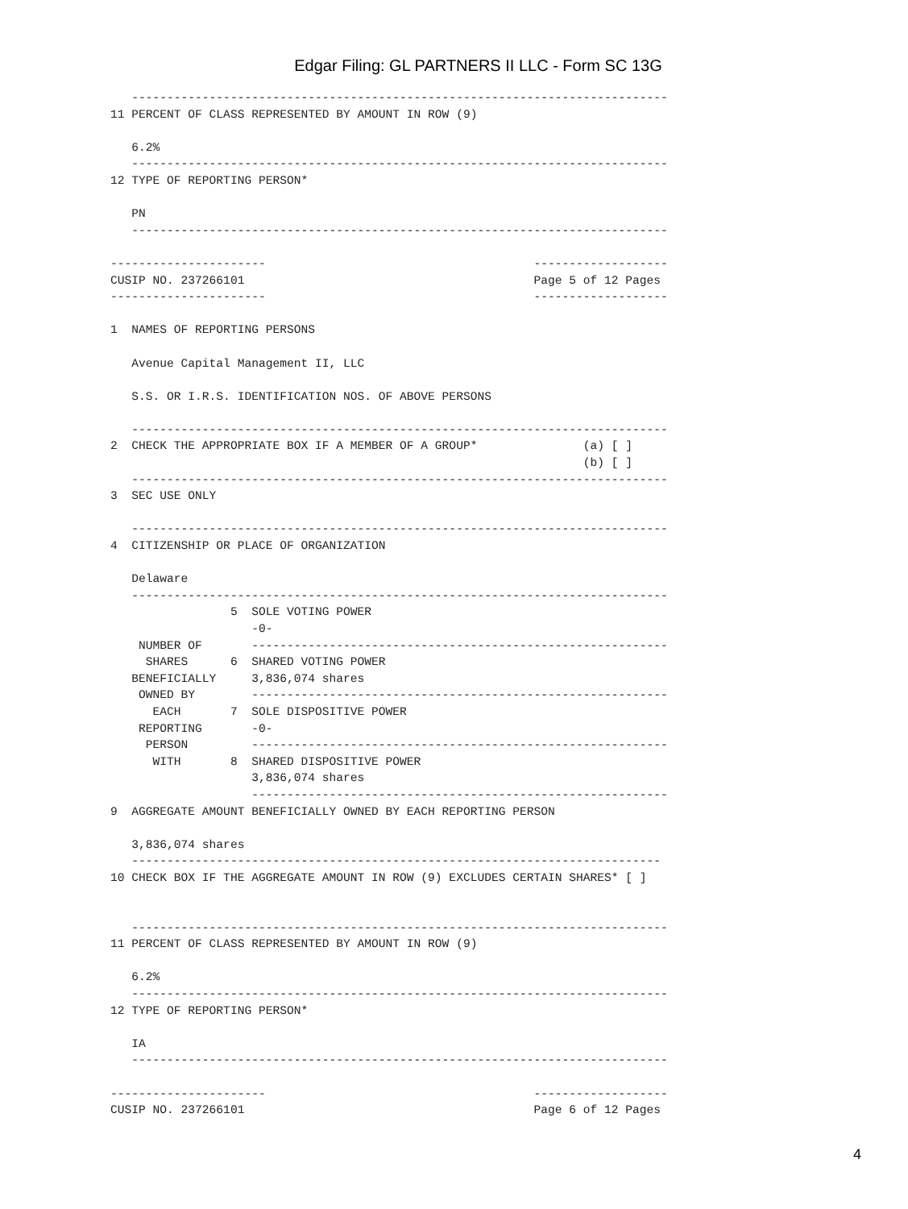Edgar Filing: GL PARTNERS II LLC - Form SC 13G
   ----------------------------------------------------------------------------
11 PERCENT OF CLASS REPRESENTED BY AMOUNT IN ROW (9)

   6.2%
   ----------------------------------------------------------------------------
12 TYPE OF REPORTING PERSON*

   PN
   ----------------------------------------------------------------------------

----------------------                                      -------------------
CUSIP NO. 237266101                                         Page 5 of 12 Pages
----------------------                                      -------------------

1  NAMES OF REPORTING PERSONS

   Avenue Capital Management II, LLC

   S.S. OR I.R.S. IDENTIFICATION NOS. OF ABOVE PERSONS

   ----------------------------------------------------------------------------
2  CHECK THE APPROPRIATE BOX IF A MEMBER OF A GROUP*               (a) [ ]
                                                                   (b) [ ]
   ----------------------------------------------------------------------------
3  SEC USE ONLY

   ----------------------------------------------------------------------------
4  CITIZENSHIP OR PLACE OF ORGANIZATION

   Delaware
   ----------------------------------------------------------------------------
                 5  SOLE VOTING POWER
                    -0-
    NUMBER OF       -----------------------------------------------------------
     SHARES      6  SHARED VOTING POWER
   BENEFICIALLY     3,836,074 shares
    OWNED BY        -----------------------------------------------------------
      EACH       7  SOLE DISPOSITIVE POWER
    REPORTING       -0-
     PERSON         -----------------------------------------------------------
      WITH       8  SHARED DISPOSITIVE POWER
                    3,836,074 shares
                    -----------------------------------------------------------
9  AGGREGATE AMOUNT BENEFICIALLY OWNED BY EACH REPORTING PERSON

   3,836,074 shares
   ---------------------------------------------------------------------------
10 CHECK BOX IF THE AGGREGATE AMOUNT IN ROW (9) EXCLUDES CERTAIN SHARES* [ ]


   ----------------------------------------------------------------------------
11 PERCENT OF CLASS REPRESENTED BY AMOUNT IN ROW (9)

   6.2%
   ----------------------------------------------------------------------------
12 TYPE OF REPORTING PERSON*

   IA
   ----------------------------------------------------------------------------

----------------------                                      -------------------
CUSIP NO. 237266101                                         Page 6 of 12 Pages
4